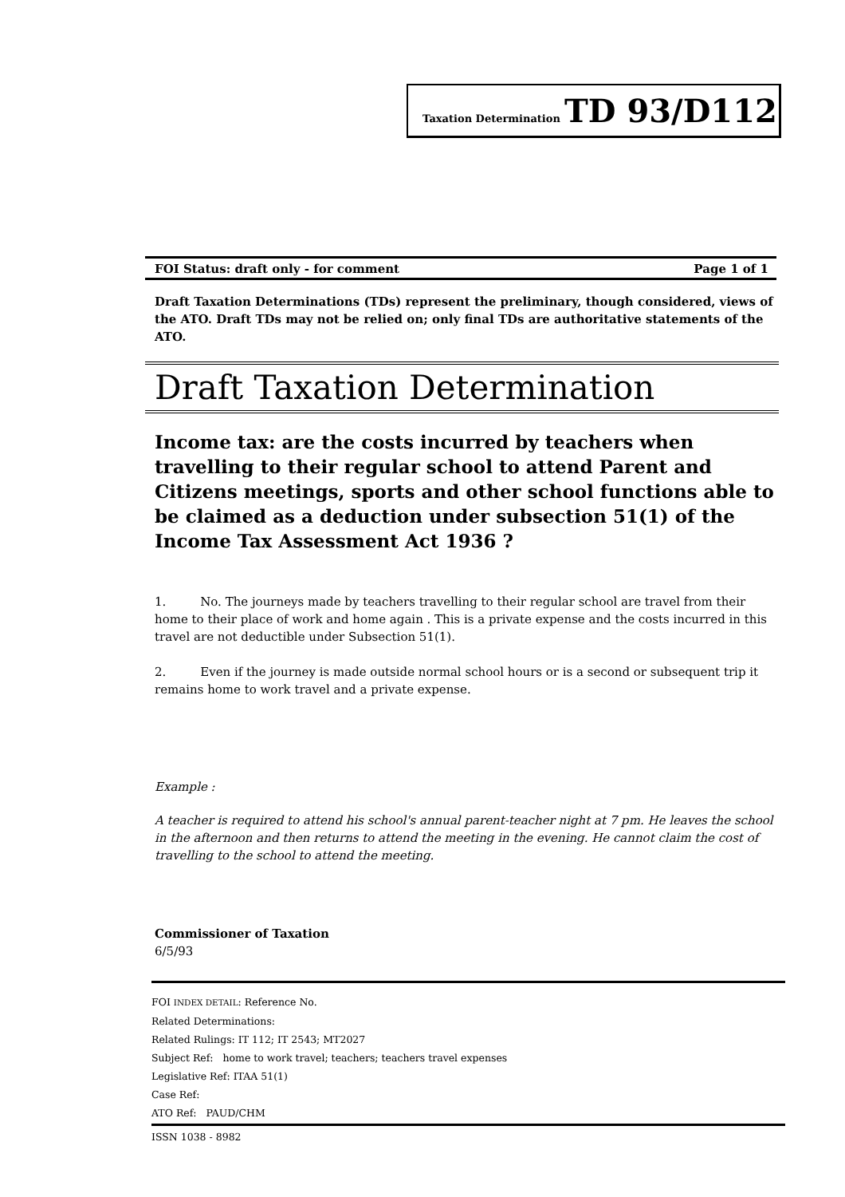Taxation Determination TD 93/D112
FOI Status: draft only - for comment Page 1 of 1
Draft Taxation Determinations (TDs) represent the preliminary, though considered, views of the ATO. Draft TDs may not be relied on; only final TDs are authoritative statements of the ATO.
Draft Taxation Determination
Income tax: are the costs incurred by teachers when travelling to their regular school to attend Parent and Citizens meetings, sports and other school functions able to be claimed as a deduction under subsection 51(1) of the Income Tax Assessment Act 1936 ?
1. No. The journeys made by teachers travelling to their regular school are travel from their home to their place of work and home again . This is a private expense and the costs incurred in this travel are not deductible under Subsection 51(1).
2. Even if the journey is made outside normal school hours or is a second or subsequent trip it remains home to work travel and a private expense.
Example :
A teacher is required to attend his school's annual parent-teacher night at 7 pm. He leaves the school in the afternoon and then returns to attend the meeting in the evening. He cannot claim the cost of travelling to the school to attend the meeting.
Commissioner of Taxation
6/5/93
FOI INDEX DETAIL: Reference No.
Related Determinations:
Related Rulings: IT 112; IT 2543; MT2027
Subject Ref: home to work travel; teachers; teachers travel expenses
Legislative Ref: ITAA 51(1)
Case Ref:
ATO Ref: PAUD/CHM
ISSN 1038 - 8982